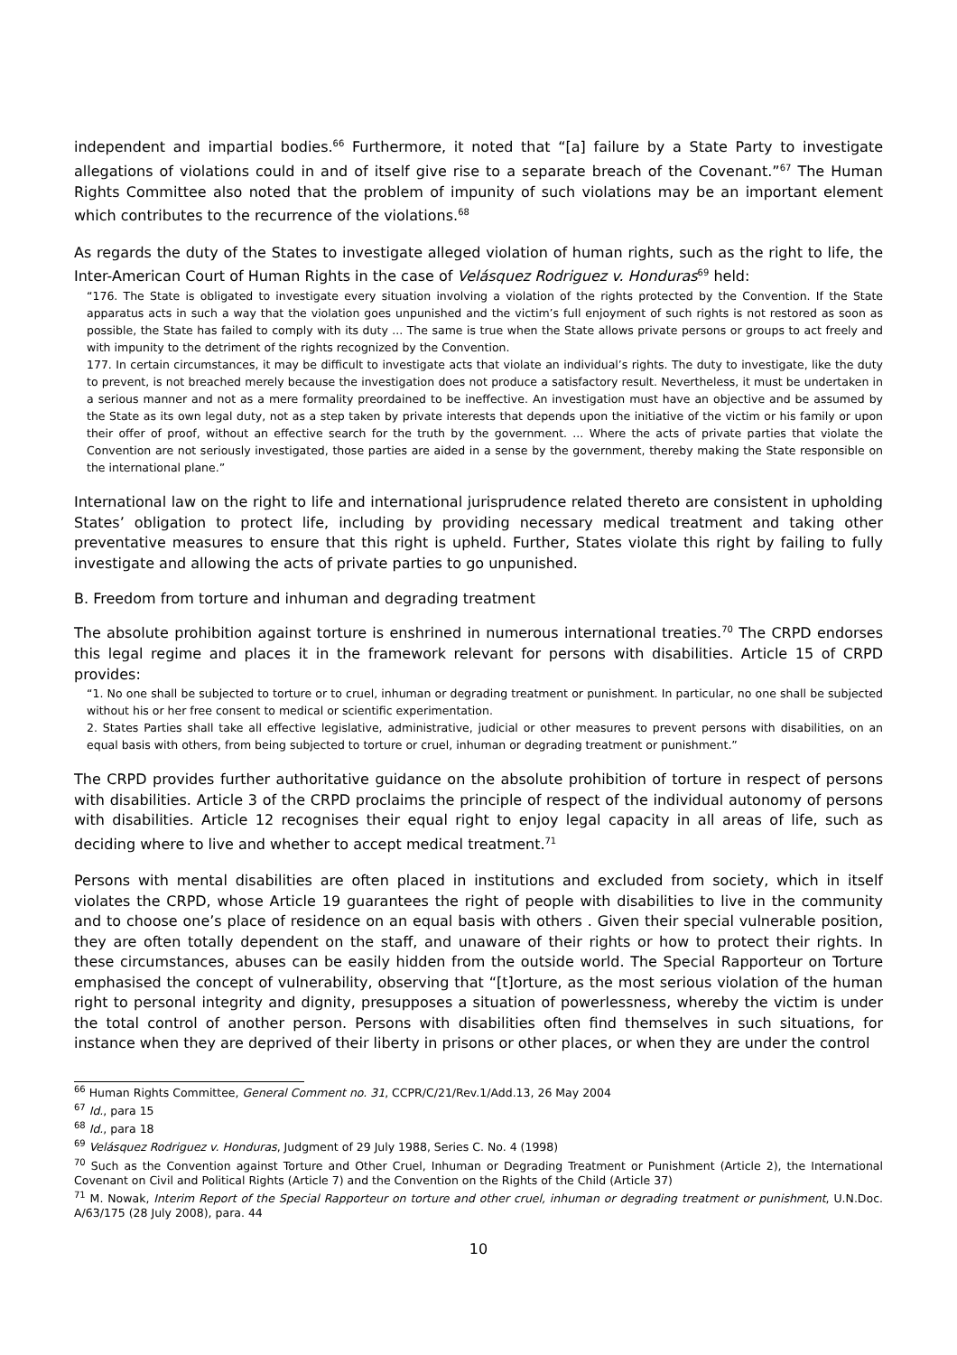independent and impartial bodies.<sup>66</sup> Furthermore, it noted that “[a] failure by a State Party to investigate allegations of violations could in and of itself give rise to a separate breach of the Covenant.”<sup>67</sup> The Human Rights Committee also noted that the problem of impunity of such violations may be an important element which contributes to the recurrence of the violations.<sup>68</sup>
As regards the duty of the States to investigate alleged violation of human rights, such as the right to life, the Inter-American Court of Human Rights in the case of Velásquez Rodriguez v. Honduras<sup>69</sup> held:
“176. The State is obligated to investigate every situation involving a violation of the rights protected by the Convention. If the State apparatus acts in such a way that the violation goes unpunished and the victim’s full enjoyment of such rights is not restored as soon as possible, the State has failed to comply with its duty ... The same is true when the State allows private persons or groups to act freely and with impunity to the detriment of the rights recognized by the Convention.
177. In certain circumstances, it may be difficult to investigate acts that violate an individual’s rights. The duty to investigate, like the duty to prevent, is not breached merely because the investigation does not produce a satisfactory result. Nevertheless, it must be undertaken in a serious manner and not as a mere formality preordained to be ineffective. An investigation must have an objective and be assumed by the State as its own legal duty, not as a step taken by private interests that depends upon the initiative of the victim or his family or upon their offer of proof, without an effective search for the truth by the government. ... Where the acts of private parties that violate the Convention are not seriously investigated, those parties are aided in a sense by the government, thereby making the State responsible on the international plane.”
International law on the right to life and international jurisprudence related thereto are consistent in upholding States’ obligation to protect life, including by providing necessary medical treatment and taking other preventative measures to ensure that this right is upheld. Further, States violate this right by failing to fully investigate and allowing the acts of private parties to go unpunished.
B. Freedom from torture and inhuman and degrading treatment
The absolute prohibition against torture is enshrined in numerous international treaties.<sup>70</sup> The CRPD endorses this legal regime and places it in the framework relevant for persons with disabilities. Article 15 of CRPD provides:
“1. No one shall be subjected to torture or to cruel, inhuman or degrading treatment or punishment. In particular, no one shall be subjected without his or her free consent to medical or scientific experimentation.
2. States Parties shall take all effective legislative, administrative, judicial or other measures to prevent persons with disabilities, on an equal basis with others, from being subjected to torture or cruel, inhuman or degrading treatment or punishment.”
The CRPD provides further authoritative guidance on the absolute prohibition of torture in respect of persons with disabilities. Article 3 of the CRPD proclaims the principle of respect of the individual autonomy of persons with disabilities. Article 12 recognises their equal right to enjoy legal capacity in all areas of life, such as deciding where to live and whether to accept medical treatment.<sup>71</sup>
Persons with mental disabilities are often placed in institutions and excluded from society, which in itself violates the CRPD, whose Article 19 guarantees the right of people with disabilities to live in the community and to choose one’s place of residence on an equal basis with others . Given their special vulnerable position, they are often totally dependent on the staff, and unaware of their rights or how to protect their rights. In these circumstances, abuses can be easily hidden from the outside world. The Special Rapporteur on Torture emphasised the concept of vulnerability, observing that “[t]orture, as the most serious violation of the human right to personal integrity and dignity, presupposes a situation of powerlessness, whereby the victim is under the total control of another person. Persons with disabilities often find themselves in such situations, for instance when they are deprived of their liberty in prisons or other places, or when they are under the control
<sup>66</sup> Human Rights Committee, General Comment no. 31, CCPR/C/21/Rev.1/Add.13, 26 May 2004
<sup>67</sup> Id., para 15
<sup>68</sup> Id., para 18
<sup>69</sup> Velásquez Rodriguez v. Honduras, Judgment of 29 July 1988, Series C. No. 4 (1998)
<sup>70</sup> Such as the Convention against Torture and Other Cruel, Inhuman or Degrading Treatment or Punishment (Article 2), the International Covenant on Civil and Political Rights (Article 7) and the Convention on the Rights of the Child (Article 37)
<sup>71</sup> M. Nowak, Interim Report of the Special Rapporteur on torture and other cruel, inhuman or degrading treatment or punishment, U.N.Doc. A/63/175 (28 July 2008), para. 44
10